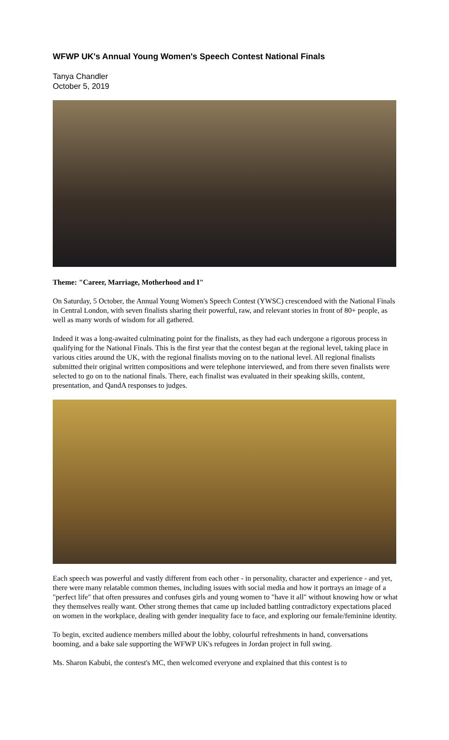WFWP UK's Annual Young Women's Speech Contest National Finals
Tanya Chandler
October 5, 2019
Theme: "Career, Marriage, Motherhood and I"
On Saturday, 5 October, the Annual Young Women's Speech Contest (YWSC) crescendoed with the National Finals in Central London, with seven finalists sharing their powerful, raw, and relevant stories in front of 80+ people, as well as many words of wisdom for all gathered.
Indeed it was a long-awaited culminating point for the finalists, as they had each undergone a rigorous process in qualifying for the National Finals. This is the first year that the contest began at the regional level, taking place in various cities around the UK, with the regional finalists moving on to the national level. All regional finalists submitted their original written compositions and were telephone interviewed, and from there seven finalists were selected to go on to the national finals. There, each finalist was evaluated in their speaking skills, content, presentation, and QandA responses to judges.
Each speech was powerful and vastly different from each other - in personality, character and experience - and yet, there were many relatable common themes, including issues with social media and how it portrays an image of a "perfect life" that often pressures and confuses girls and young women to "have it all" without knowing how or what they themselves really want. Other strong themes that came up included battling contradictory expectations placed on women in the workplace, dealing with gender inequality face to face, and exploring our female/feminine identity.
To begin, excited audience members milled about the lobby, colourful refreshments in hand, conversations booming, and a bake sale supporting the WFWP UK's refugees in Jordan project in full swing.
Ms. Sharon Kabubi, the contest's MC, then welcomed everyone and explained that this contest is to